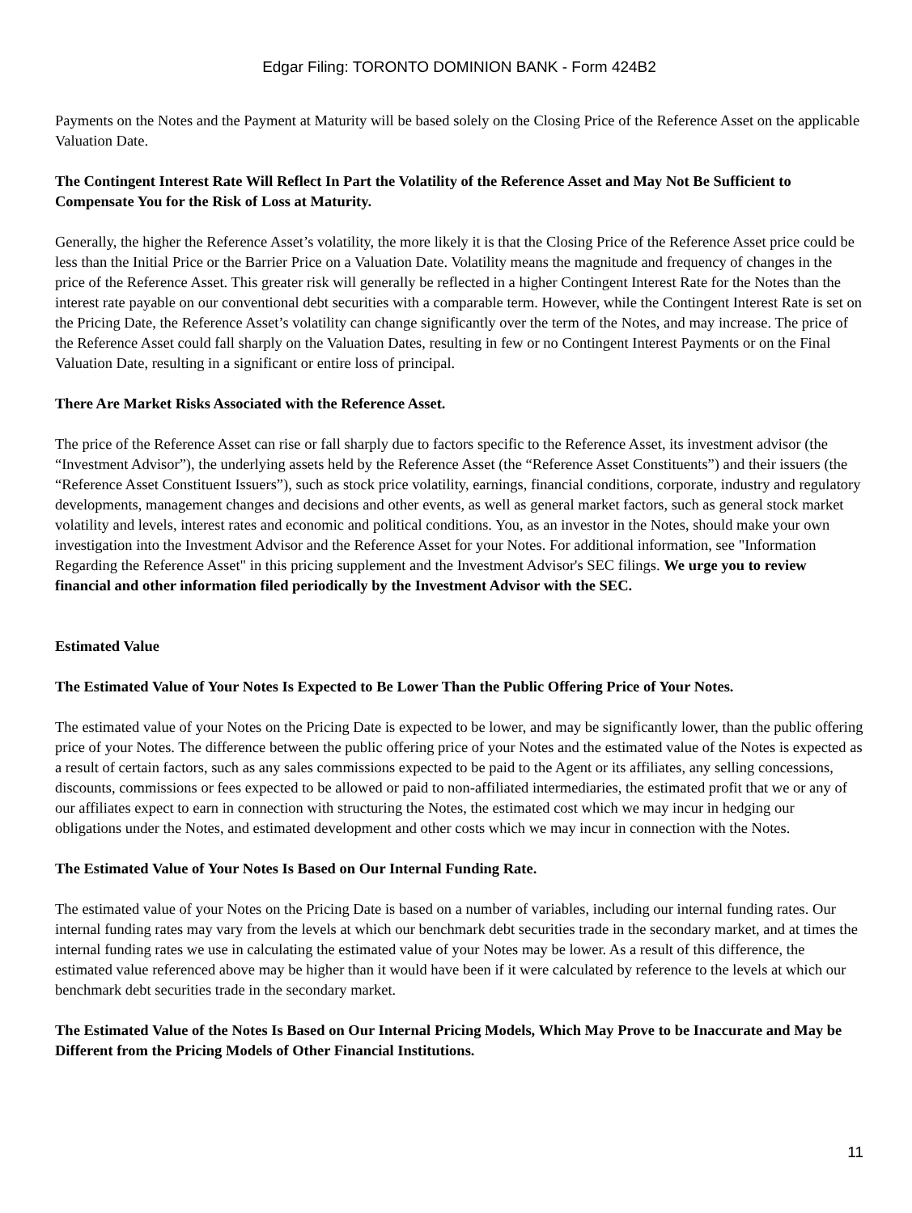Edgar Filing: TORONTO DOMINION BANK - Form 424B2
Payments on the Notes and the Payment at Maturity will be based solely on the Closing Price of the Reference Asset on the applicable Valuation Date.
The Contingent Interest Rate Will Reflect In Part the Volatility of the Reference Asset and May Not Be Sufficient to Compensate You for the Risk of Loss at Maturity.
Generally, the higher the Reference Asset’s volatility, the more likely it is that the Closing Price of the Reference Asset price could be less than the Initial Price or the Barrier Price on a Valuation Date. Volatility means the magnitude and frequency of changes in the price of the Reference Asset. This greater risk will generally be reflected in a higher Contingent Interest Rate for the Notes than the interest rate payable on our conventional debt securities with a comparable term. However, while the Contingent Interest Rate is set on the Pricing Date, the Reference Asset’s volatility can change significantly over the term of the Notes, and may increase. The price of the Reference Asset could fall sharply on the Valuation Dates, resulting in few or no Contingent Interest Payments or on the Final Valuation Date, resulting in a significant or entire loss of principal.
There Are Market Risks Associated with the Reference Asset.
The price of the Reference Asset can rise or fall sharply due to factors specific to the Reference Asset, its investment advisor (the “Investment Advisor”), the underlying assets held by the Reference Asset (the “Reference Asset Constituents”) and their issuers (the “Reference Asset Constituent Issuers”), such as stock price volatility, earnings, financial conditions, corporate, industry and regulatory developments, management changes and decisions and other events, as well as general market factors, such as general stock market volatility and levels, interest rates and economic and political conditions. You, as an investor in the Notes, should make your own investigation into the Investment Advisor and the Reference Asset for your Notes. For additional information, see "Information Regarding the Reference Asset" in this pricing supplement and the Investment Advisor's SEC filings. We urge you to review financial and other information filed periodically by the Investment Advisor with the SEC.
Estimated Value
The Estimated Value of Your Notes Is Expected to Be Lower Than the Public Offering Price of Your Notes.
The estimated value of your Notes on the Pricing Date is expected to be lower, and may be significantly lower, than the public offering price of your Notes. The difference between the public offering price of your Notes and the estimated value of the Notes is expected as a result of certain factors, such as any sales commissions expected to be paid to the Agent or its affiliates, any selling concessions, discounts, commissions or fees expected to be allowed or paid to non-affiliated intermediaries, the estimated profit that we or any of our affiliates expect to earn in connection with structuring the Notes, the estimated cost which we may incur in hedging our obligations under the Notes, and estimated development and other costs which we may incur in connection with the Notes.
The Estimated Value of Your Notes Is Based on Our Internal Funding Rate.
The estimated value of your Notes on the Pricing Date is based on a number of variables, including our internal funding rates. Our internal funding rates may vary from the levels at which our benchmark debt securities trade in the secondary market, and at times the internal funding rates we use in calculating the estimated value of your Notes may be lower. As a result of this difference, the estimated value referenced above may be higher than it would have been if it were calculated by reference to the levels at which our benchmark debt securities trade in the secondary market.
The Estimated Value of the Notes Is Based on Our Internal Pricing Models, Which May Prove to be Inaccurate and May be Different from the Pricing Models of Other Financial Institutions.
11